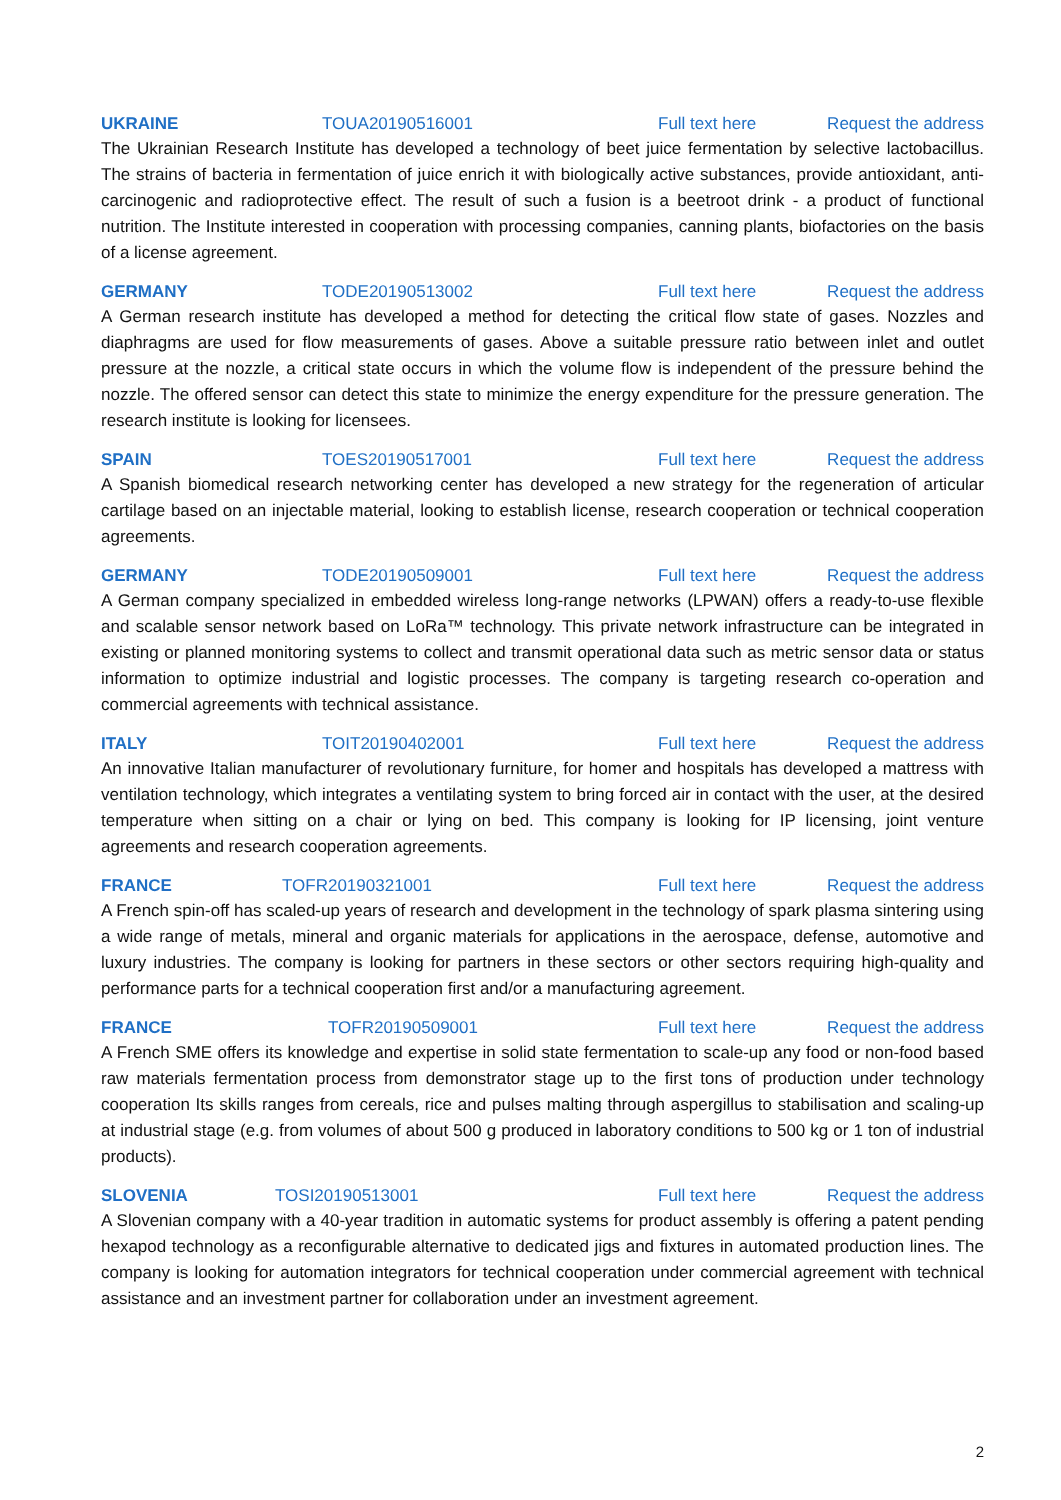UKRAINE TOUA20190516001 Full text here Request the address
The Ukrainian Research Institute has developed a technology of beet juice fermentation by selective lactobacillus. The strains of bacteria in fermentation of juice enrich it with biologically active substances, provide antioxidant, anti-carcinogenic and radioprotective effect. The result of such a fusion is a beetroot drink - a product of functional nutrition. The Institute interested in cooperation with processing companies, canning plants, biofactories on the basis of a license agreement.
GERMANY TODE20190513002 Full text here Request the address
A German research institute has developed a method for detecting the critical flow state of gases. Nozzles and diaphragms are used for flow measurements of gases. Above a suitable pressure ratio between inlet and outlet pressure at the nozzle, a critical state occurs in which the volume flow is independent of the pressure behind the nozzle. The offered sensor can detect this state to minimize the energy expenditure for the pressure generation. The research institute is looking for licensees.
SPAIN TOES20190517001 Full text here Request the address
A Spanish biomedical research networking center has developed a new strategy for the regeneration of articular cartilage based on an injectable material, looking to establish license, research cooperation or technical cooperation agreements.
GERMANY TODE20190509001 Full text here Request the address
A German company specialized in embedded wireless long-range networks (LPWAN) offers a ready-to-use flexible and scalable sensor network based on LoRa™ technology. This private network infrastructure can be integrated in existing or planned monitoring systems to collect and transmit operational data such as metric sensor data or status information to optimize industrial and logistic processes. The company is targeting research co-operation and commercial agreements with technical assistance.
ITALY TOIT20190402001 Full text here Request the address
An innovative Italian manufacturer of revolutionary furniture, for homer and hospitals has developed a mattress with ventilation technology, which integrates a ventilating system to bring forced air in contact with the user, at the desired temperature when sitting on a chair or lying on bed. This company is looking for IP licensing, joint venture agreements and research cooperation agreements.
FRANCE TOFR20190321001 Full text here Request the address
A French spin-off has scaled-up years of research and development in the technology of spark plasma sintering using a wide range of metals, mineral and organic materials for applications in the aerospace, defense, automotive and luxury industries. The company is looking for partners in these sectors or other sectors requiring high-quality and performance parts for a technical cooperation first and/or a manufacturing agreement.
FRANCE TOFR20190509001 Full text here Request the address
A French SME offers its knowledge and expertise in solid state fermentation to scale-up any food or non-food based raw materials fermentation process from demonstrator stage up to the first tons of production under technology cooperation Its skills ranges from cereals, rice and pulses malting through aspergillus to stabilisation and scaling-up at industrial stage (e.g. from volumes of about 500 g produced in laboratory conditions to 500 kg or 1 ton of industrial products).
SLOVENIA TOSI20190513001 Full text here Request the address
A Slovenian company with a 40-year tradition in automatic systems for product assembly is offering a patent pending hexapod technology as a reconfigurable alternative to dedicated jigs and fixtures in automated production lines. The company is looking for automation integrators for technical cooperation under commercial agreement with technical assistance and an investment partner for collaboration under an investment agreement.
2